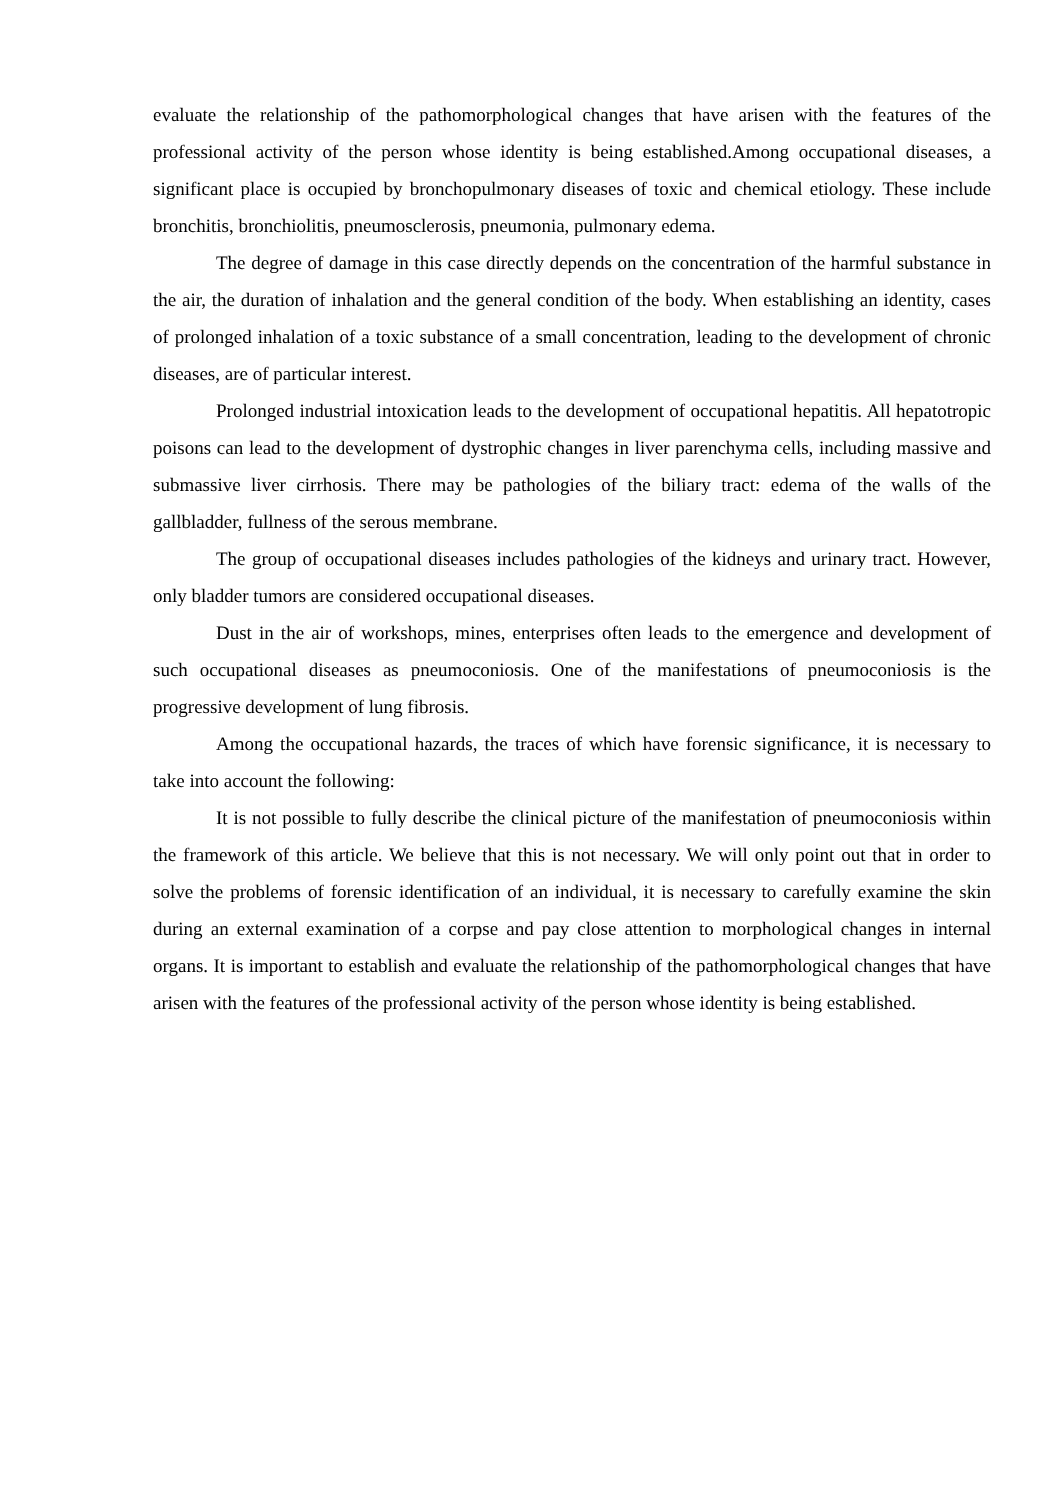evaluate the relationship of the pathomorphological changes that have arisen with the features of the professional activity of the person whose identity is being established.Among occupational diseases, a significant place is occupied by bronchopulmonary diseases of toxic and chemical etiology. These include bronchitis, bronchiolitis, pneumosclerosis, pneumonia, pulmonary edema.
The degree of damage in this case directly depends on the concentration of the harmful substance in the air, the duration of inhalation and the general condition of the body. When establishing an identity, cases of prolonged inhalation of a toxic substance of a small concentration, leading to the development of chronic diseases, are of particular interest.
Prolonged industrial intoxication leads to the development of occupational hepatitis. All hepatotropic poisons can lead to the development of dystrophic changes in liver parenchyma cells, including massive and submassive liver cirrhosis. There may be pathologies of the biliary tract: edema of the walls of the gallbladder, fullness of the serous membrane.
The group of occupational diseases includes pathologies of the kidneys and urinary tract. However, only bladder tumors are considered occupational diseases.
Dust in the air of workshops, mines, enterprises often leads to the emergence and development of such occupational diseases as pneumoconiosis. One of the manifestations of pneumoconiosis is the progressive development of lung fibrosis.
Among the occupational hazards, the traces of which have forensic significance, it is necessary to take into account the following:
It is not possible to fully describe the clinical picture of the manifestation of pneumoconiosis within the framework of this article. We believe that this is not necessary. We will only point out that in order to solve the problems of forensic identification of an individual, it is necessary to carefully examine the skin during an external examination of a corpse and pay close attention to morphological changes in internal organs. It is important to establish and evaluate the relationship of the pathomorphological changes that have arisen with the features of the professional activity of the person whose identity is being established.